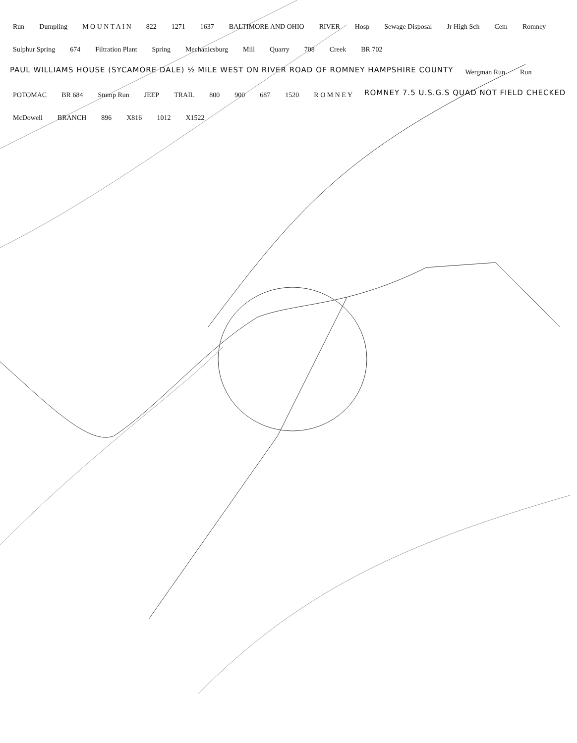Run Dumpling M O U N T A I N 822 1271 1637 BALTIMORE AND OHIO RIVER Hosp Sewage Disposal Jr High Sch Cem Romney Sulphur Spring 674 Filtration Plant Spring Mechanicsburg Mill Quarry 708 Creek BR 702 PAUL WILLIAMS HOUSE (SYCAMORE DALE) ½ MILE WEST ON RIVER ROAD OF ROMNEY HAMPSHIRE COUNTY Wergman Run Run POTOMAC BR 684 Stump Run JEEP TRAIL 800 900 687 1520 R O M N E Y ROMNEY 7.5 U.S.G.S QUAD NOT FIELD CHECKED McDowell BRANCH 896 X816 1012 X1522